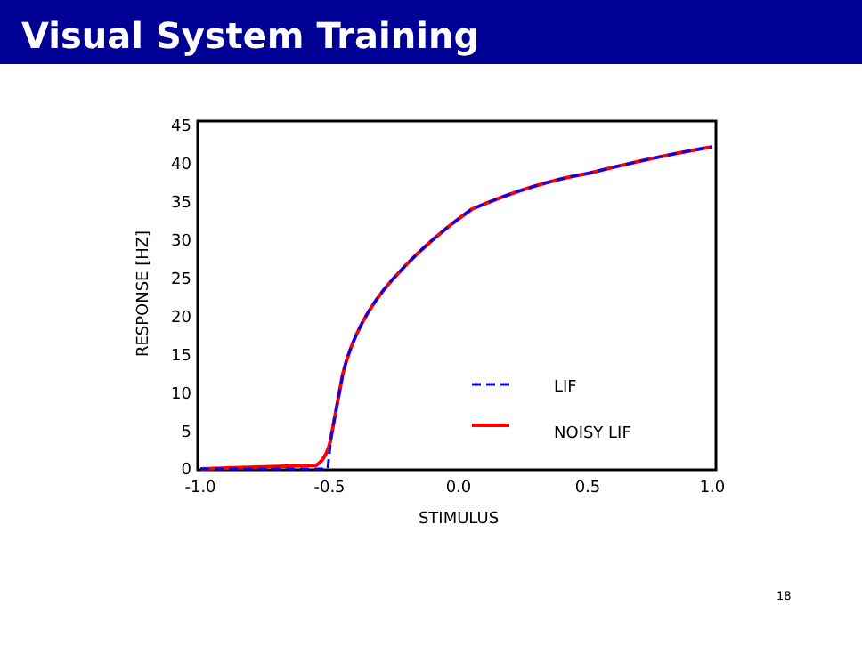Visual System Training
0
5
10
15
20
25
30
35
40
45
-1.0
-0.5
0.0
0.5
1.0
STIMULUS
RESPONSE [HZ]
LIF
NOISY LIF
18